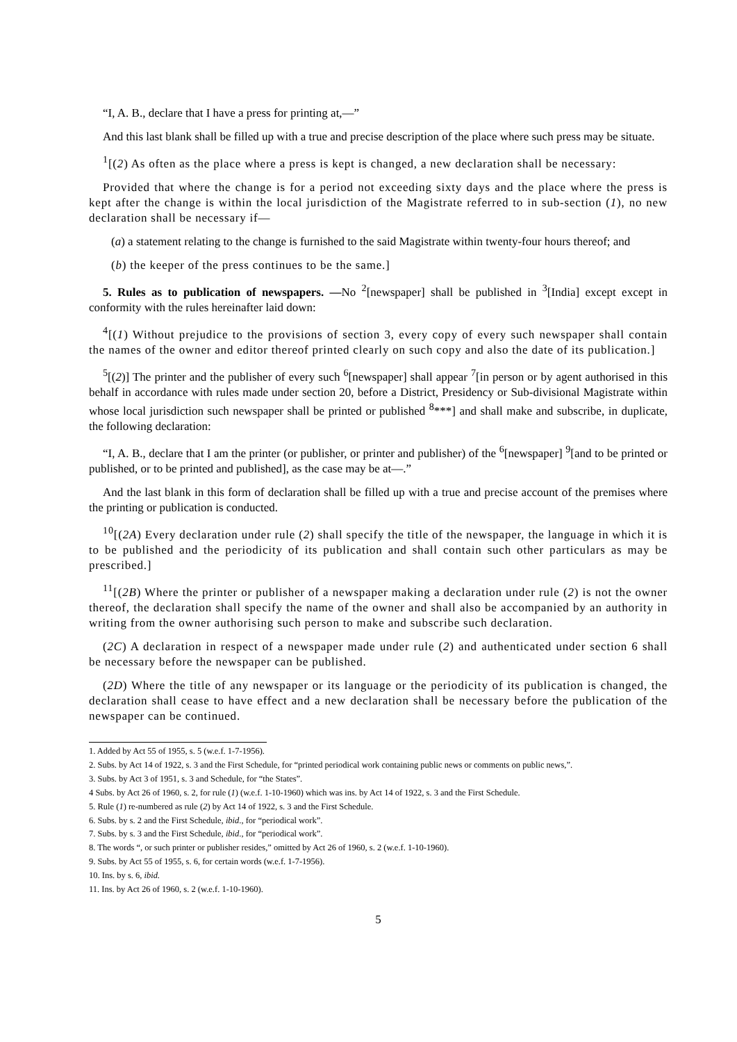“I, A. B., declare that I have a press for printing at,—”
And this last blank shall be filled up with a true and precise description of the place where such press may be situate.
<sup>1</sup> [(2) As often as the place where a press is kept is changed, a new declaration shall be necessary:
Provided that where the change is for a period not exceeding sixty days and the place where the press is kept after the change is within the local jurisdiction of the Magistrate referred to in sub-section (1), no new declaration shall be necessary if—
(a) a statement relating to the change is furnished to the said Magistrate within twenty-four hours thereof; and
(b) the keeper of the press continues to be the same.]
5. Rules as to publication of newspapers. —No <sup>2</sup>[newspaper] shall be published in <sup>3</sup>[India] except except in conformity with the rules hereinafter laid down:
<sup>4</sup> [(1) Without prejudice to the provisions of section 3, every copy of every such newspaper shall contain the names of the owner and editor thereof printed clearly on such copy and also the date of its publication.]
<sup>5</sup> [(2)] The printer and the publisher of every such <sup>6</sup>[newspaper] shall appear <sup>7</sup>[in person or by agent authorised in this behalf in accordance with rules made under section 20, before a District, Presidency or Sub-divisional Magistrate within whose local jurisdiction such newspaper shall be printed or published <sup>8</sup>***] and shall make and subscribe, in duplicate, the following declaration:
“I, A. B., declare that I am the printer (or publisher, or printer and publisher) of the <sup>6</sup>[newspaper] <sup>9</sup>[and to be printed or published, or to be printed and published], as the case may be at—.”
And the last blank in this form of declaration shall be filled up with a true and precise account of the premises where the printing or publication is conducted.
<sup>10</sup> [(2A) Every declaration under rule (2) shall specify the title of the newspaper, the language in which it is to be published and the periodicity of its publication and shall contain such other particulars as may be prescribed.]
<sup>11</sup> [(2B) Where the printer or publisher of a newspaper making a declaration under rule (2) is not the owner thereof, the declaration shall specify the name of the owner and shall also be accompanied by an authority in writing from the owner authorising such person to make and subscribe such declaration.
(2C) A declaration in respect of a newspaper made under rule (2) and authenticated under section 6 shall be necessary before the newspaper can be published.
(2D) Where the title of any newspaper or its language or the periodicity of its publication is changed, the declaration shall cease to have effect and a new declaration shall be necessary before the publication of the newspaper can be continued.
1. Added by Act 55 of 1955, s. 5 (w.e.f. 1-7-1956).
2. Subs. by Act 14 of 1922, s. 3 and the First Schedule, for “printed periodical work containing public news or comments on public news,”.
3. Subs. by Act 3 of 1951, s. 3 and Schedule, for “the States”.
4 Subs. by Act 26 of 1960, s. 2, for rule (1) (w.e.f. 1-10-1960) which was ins. by Act 14 of 1922, s. 3 and the First Schedule.
5. Rule (1) re-numbered as rule (2) by Act 14 of 1922, s. 3 and the First Schedule.
6. Subs. by s. 2 and the First Schedule, ibid., for “periodical work”.
7. Subs. by s. 3 and the First Schedule, ibid., for “periodical work”.
8. The words “, or such printer or publisher resides,” omitted by Act 26 of 1960, s. 2 (w.e.f. 1-10-1960).
9. Subs. by Act 55 of 1955, s. 6, for certain words (w.e.f. 1-7-1956).
10. Ins. by s. 6, ibid.
11. Ins. by Act 26 of 1960, s. 2 (w.e.f. 1-10-1960).
5